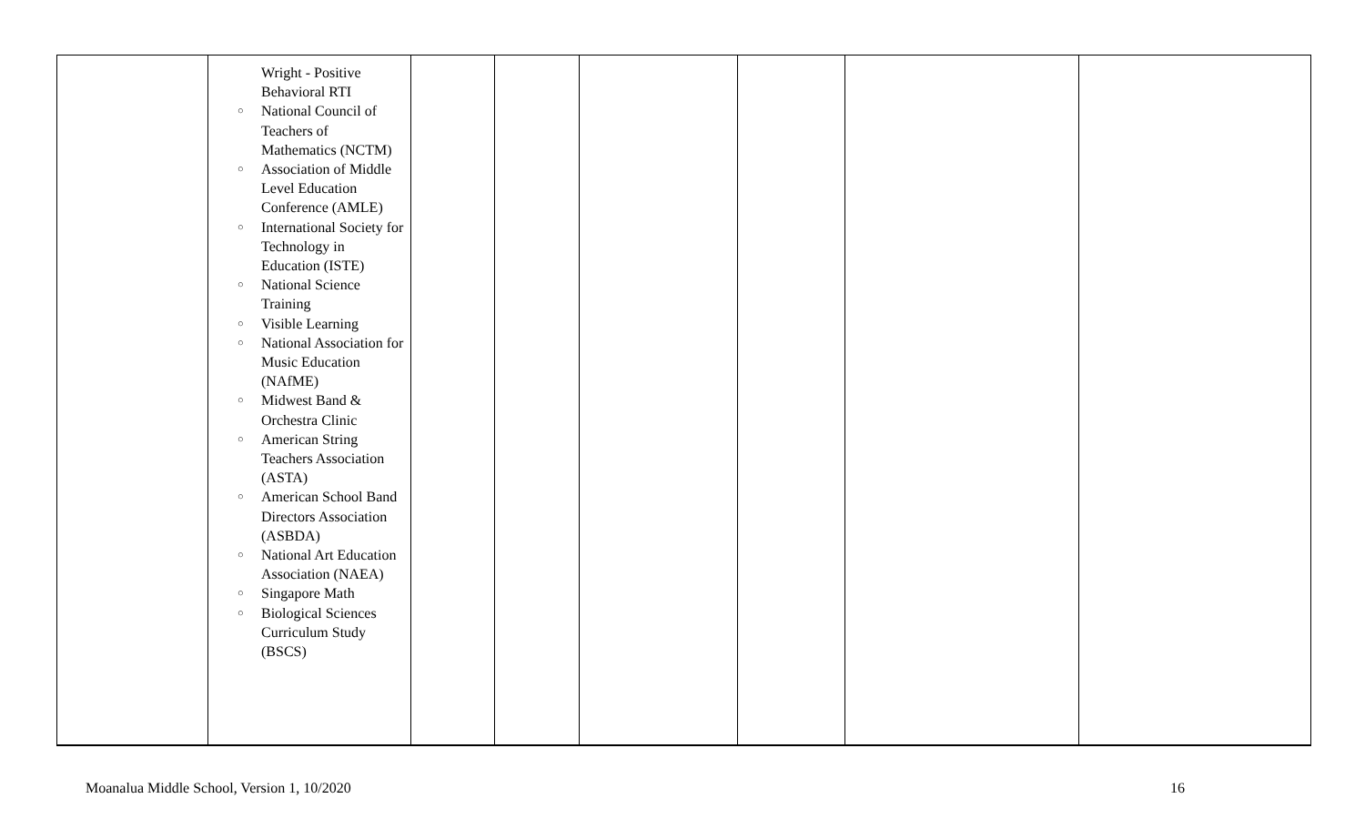| | Wright - Positive Behavioral RTI National Council of Teachers of Mathematics (NCTM) Association of Middle Level Education Conference (AMLE) International Society for Technology in Education (ISTE) National Science Training Visible Learning National Association for Music Education (NAfME) Midwest Band & Orchestra Clinic American String Teachers Association (ASTA) American School Band Directors Association (ASBDA) National Art Education Association (NAEA) Singapore Math Biological Sciences Curriculum Study (BSCS) | | | | | | |
Moanalua Middle School, Version 1, 10/2020
16